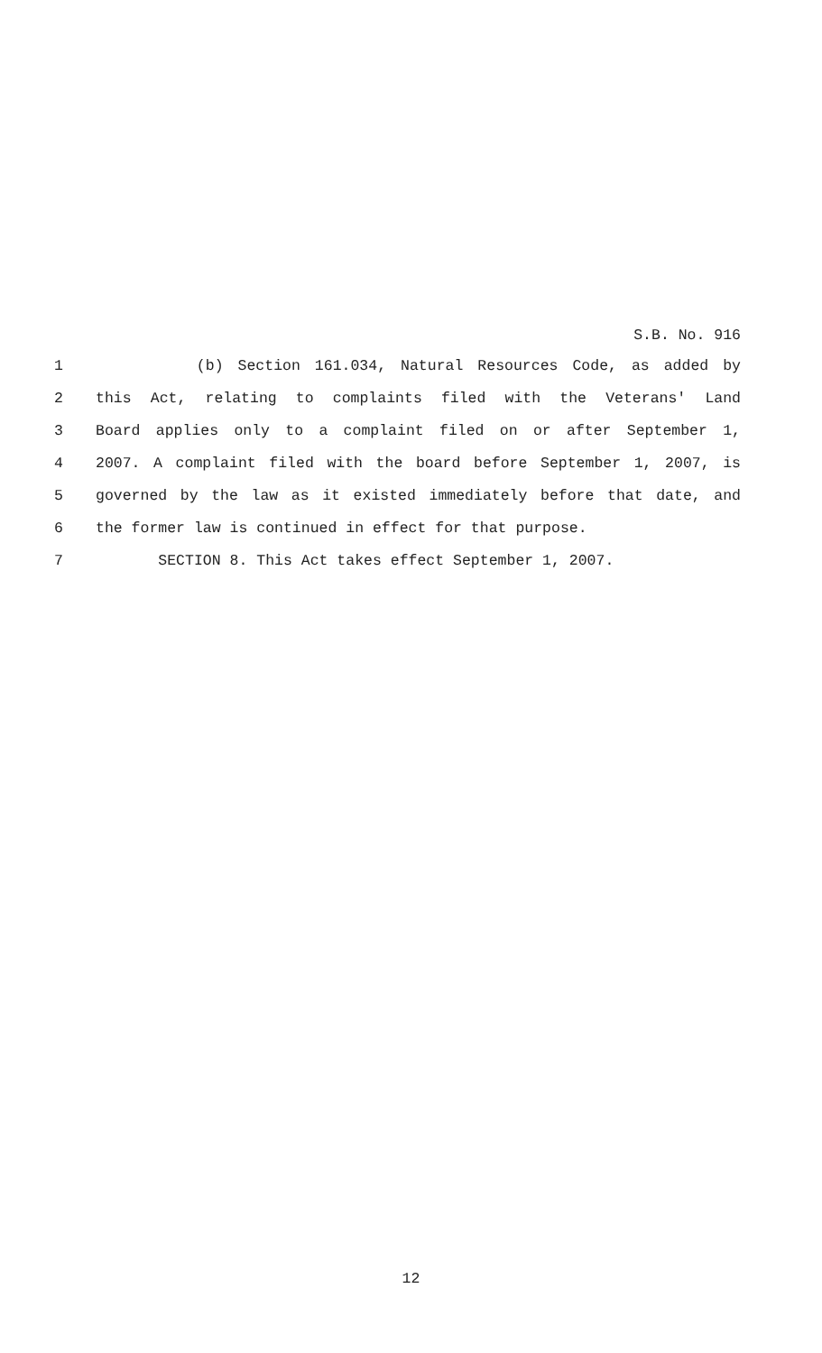S.B. No. 916
1 (b) Section 161.034, Natural Resources Code, as added by
2 this Act, relating to complaints filed with the Veterans' Land
3 Board applies only to a complaint filed on or after September 1,
4 2007. A complaint filed with the board before September 1, 2007, is
5 governed by the law as it existed immediately before that date, and
6 the former law is continued in effect for that purpose.
7 SECTION 8. This Act takes effect September 1, 2007.
12